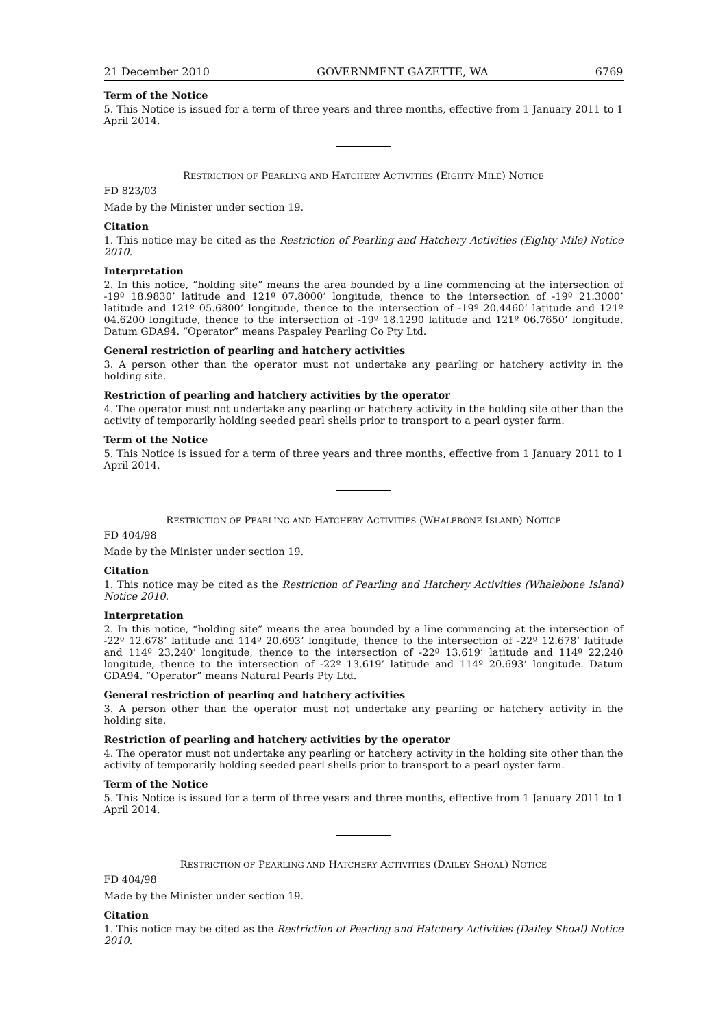21 December 2010 GOVERNMENT GAZETTE, WA 6769
Term of the Notice
5. This Notice is issued for a term of three years and three months, effective from 1 January 2011 to 1 April 2014.
RESTRICTION OF PEARLING AND HATCHERY ACTIVITIES (EIGHTY MILE) NOTICE
FD 823/03
Made by the Minister under section 19.
Citation
1. This notice may be cited as the Restriction of Pearling and Hatchery Activities (Eighty Mile) Notice 2010.
Interpretation
2. In this notice, “holding site” means the area bounded by a line commencing at the intersection of -19º 18.9830’ latitude and 121º 07.8000’ longitude, thence to the intersection of -19º 21.3000’ latitude and 121º 05.6800’ longitude, thence to the intersection of -19º 20.4460’ latitude and 121º 04.6200 longitude, thence to the intersection of -19º 18.1290 latitude and 121º 06.7650’ longitude. Datum GDA94. “Operator” means Paspaley Pearling Co Pty Ltd.
General restriction of pearling and hatchery activities
3. A person other than the operator must not undertake any pearling or hatchery activity in the holding site.
Restriction of pearling and hatchery activities by the operator
4. The operator must not undertake any pearling or hatchery activity in the holding site other than the activity of temporarily holding seeded pearl shells prior to transport to a pearl oyster farm.
Term of the Notice
5. This Notice is issued for a term of three years and three months, effective from 1 January 2011 to 1 April 2014.
RESTRICTION OF PEARLING AND HATCHERY ACTIVITIES (WHALEBONE ISLAND) NOTICE
FD 404/98
Made by the Minister under section 19.
Citation
1. This notice may be cited as the Restriction of Pearling and Hatchery Activities (Whalebone Island) Notice 2010.
Interpretation
2. In this notice, “holding site” means the area bounded by a line commencing at the intersection of -22º 12.678’ latitude and 114º 20.693’ longitude, thence to the intersection of -22º 12.678’ latitude and 114º 23.240’ longitude, thence to the intersection of -22º 13.619’ latitude and 114º 22.240 longitude, thence to the intersection of -22º 13.619’ latitude and 114º 20.693’ longitude. Datum GDA94. “Operator” means Natural Pearls Pty Ltd.
General restriction of pearling and hatchery activities
3. A person other than the operator must not undertake any pearling or hatchery activity in the holding site.
Restriction of pearling and hatchery activities by the operator
4. The operator must not undertake any pearling or hatchery activity in the holding site other than the activity of temporarily holding seeded pearl shells prior to transport to a pearl oyster farm.
Term of the Notice
5. This Notice is issued for a term of three years and three months, effective from 1 January 2011 to 1 April 2014.
RESTRICTION OF PEARLING AND HATCHERY ACTIVITIES (DAILEY SHOAL) NOTICE
FD 404/98
Made by the Minister under section 19.
Citation
1. This notice may be cited as the Restriction of Pearling and Hatchery Activities (Dailey Shoal) Notice 2010.